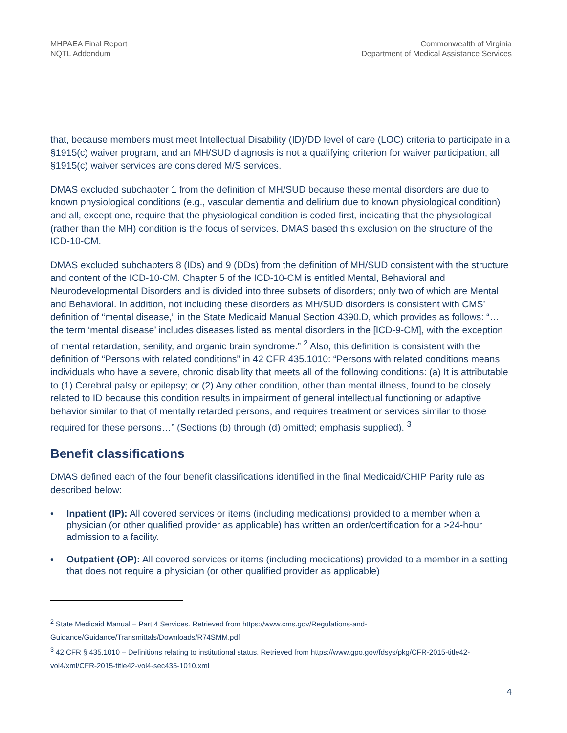MHPAEA Final Report
NQTL Addendum
Commonwealth of Virginia
Department of Medical Assistance Services
that, because members must meet Intellectual Disability (ID)/DD level of care (LOC) criteria to participate in a §1915(c) waiver program, and an MH/SUD diagnosis is not a qualifying criterion for waiver participation, all §1915(c) waiver services are considered M/S services.
DMAS excluded subchapter 1 from the definition of MH/SUD because these mental disorders are due to known physiological conditions (e.g., vascular dementia and delirium due to known physiological condition) and all, except one, require that the physiological condition is coded first, indicating that the physiological (rather than the MH) condition is the focus of services. DMAS based this exclusion on the structure of the ICD-10-CM.
DMAS excluded subchapters 8 (IDs) and 9 (DDs) from the definition of MH/SUD consistent with the structure and content of the ICD-10-CM. Chapter 5 of the ICD-10-CM is entitled Mental, Behavioral and Neurodevelopmental Disorders and is divided into three subsets of disorders; only two of which are Mental and Behavioral. In addition, not including these disorders as MH/SUD disorders is consistent with CMS’ definition of “mental disease,” in the State Medicaid Manual Section 4390.D, which provides as follows: “…the term ‘mental disease’ includes diseases listed as mental disorders in the [ICD-9-CM], with the exception of mental retardation, senility, and organic brain syndrome.” <sup>2</sup> Also, this definition is consistent with the definition of “Persons with related conditions” in 42 CFR 435.1010: “Persons with related conditions means individuals who have a severe, chronic disability that meets all of the following conditions: (a) It is attributable to (1) Cerebral palsy or epilepsy; or (2) Any other condition, other than mental illness, found to be closely related to ID because this condition results in impairment of general intellectual functioning or adaptive behavior similar to that of mentally retarded persons, and requires treatment or services similar to those required for these persons…” (Sections (b) through (d) omitted; emphasis supplied). <sup>3</sup>
Benefit classifications
DMAS defined each of the four benefit classifications identified in the final Medicaid/CHIP Parity rule as described below:
• Inpatient (IP): All covered services or items (including medications) provided to a member when a physician (or other qualified provider as applicable) has written an order/certification for a >24-hour admission to a facility.
• Outpatient (OP): All covered services or items (including medications) provided to a member in a setting that does not require a physician (or other qualified provider as applicable)
<sup>2</sup> State Medicaid Manual – Part 4 Services. Retrieved from https://www.cms.gov/Regulations-and-Guidance/Guidance/Transmittals/Downloads/R74SMM.pdf
<sup>3</sup> 42 CFR § 435.1010 – Definitions relating to institutional status. Retrieved from https://www.gpo.gov/fdsys/pkg/CFR-2015-title42-vol4/xml/CFR-2015-title42-vol4-sec435-1010.xml
4